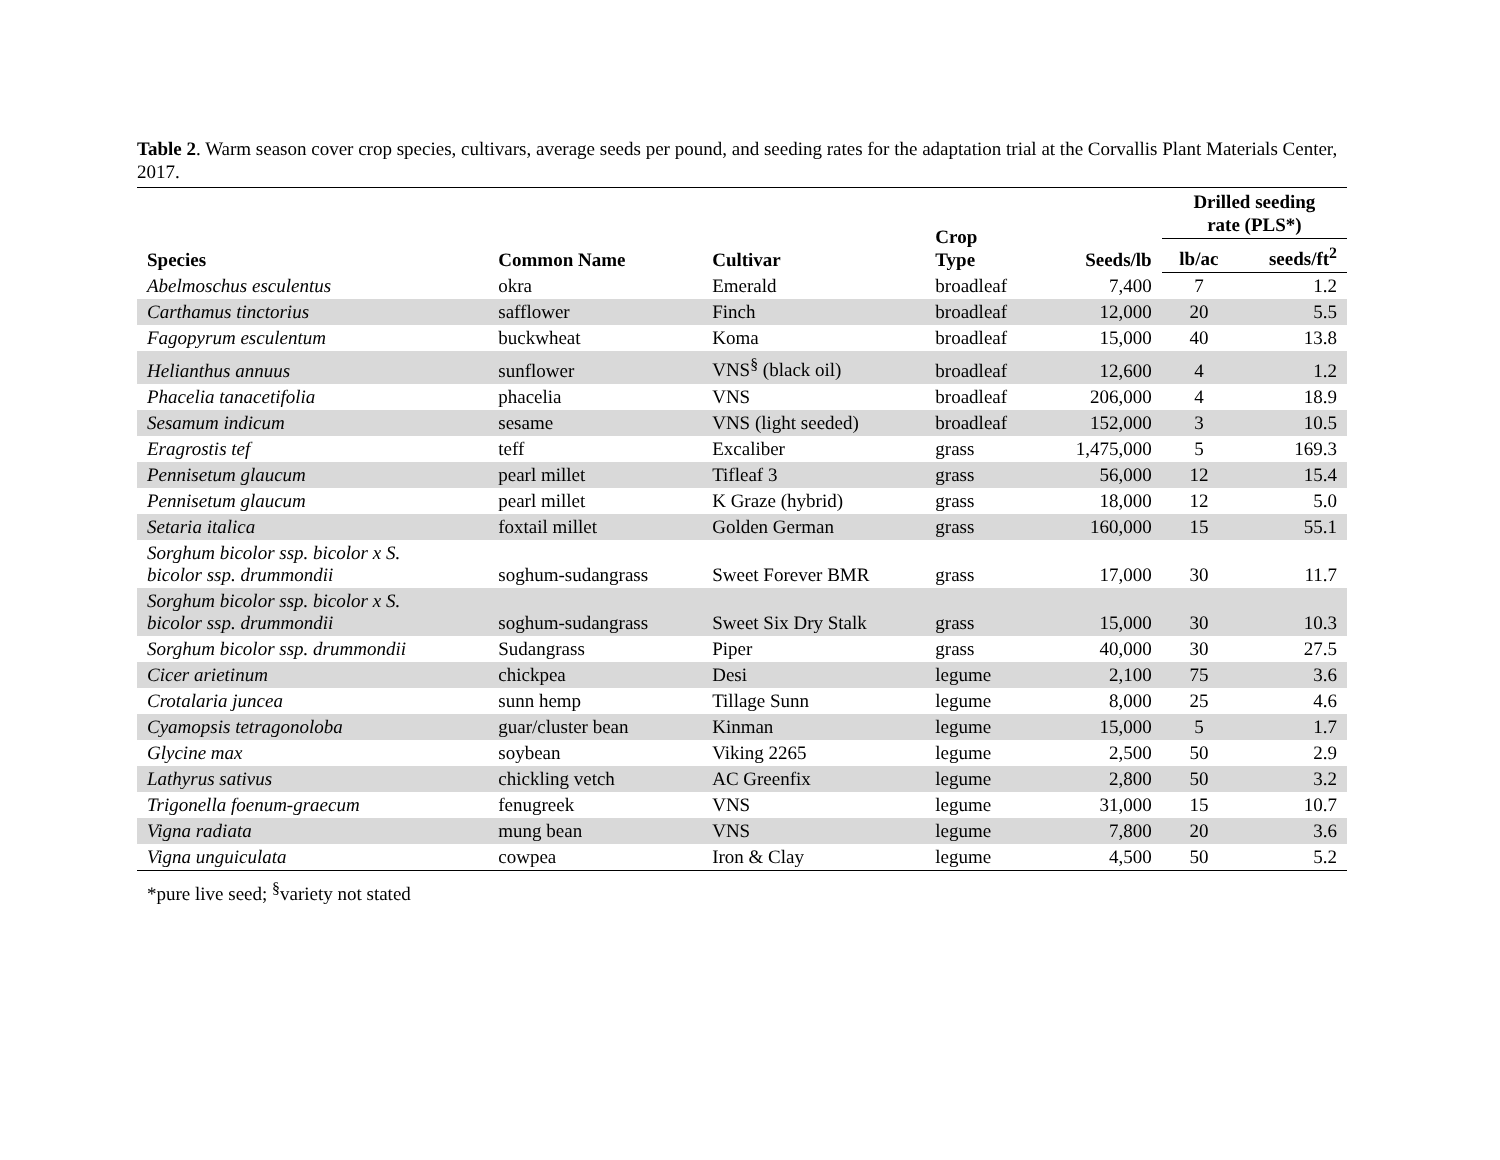Table 2. Warm season cover crop species, cultivars, average seeds per pound, and seeding rates for the adaptation trial at the Corvallis Plant Materials Center, 2017.
| Species | Common Name | Cultivar | Crop Type | Seeds/lb | Drilled seeding rate (PLS*) | |
| --- | --- | --- | --- | --- | --- | --- |
| | | | | | lb/ac | seeds/ft<sup>2</sup> |
| Abelmoschus esculentus | okra | Emerald | broadleaf | 7,400 | 7 | 1.2 |
| Carthamus tinctorius | safflower | Finch | broadleaf | 12,000 | 20 | 5.5 |
| Fagopyrum esculentum | buckwheat | Koma | broadleaf | 15,000 | 40 | 13.8 |
| Helianthus annuus | sunflower | VNS<sup>§</sup> (black oil) | broadleaf | 12,600 | 4 | 1.2 |
| Phacelia tanacetifolia | phacelia | VNS | broadleaf | 206,000 | 4 | 18.9 |
| Sesamum indicum | sesame | VNS (light seeded) | broadleaf | 152,000 | 3 | 10.5 |
| Eragrostis tef | teff | Excaliber | grass | 1,475,000 | 5 | 169.3 |
| Pennisetum glaucum | pearl millet | Tifleaf 3 | grass | 56,000 | 12 | 15.4 |
| Pennisetum glaucum | pearl millet | K Graze (hybrid) | grass | 18,000 | 12 | 5.0 |
| Setaria italica | foxtail millet | Golden German | grass | 160,000 | 15 | 55.1 |
| Sorghum bicolor ssp. bicolor x S. bicolor ssp. drummondii | soghum-sudangrass | Sweet Forever BMR | grass | 17,000 | 30 | 11.7 |
| Sorghum bicolor ssp. bicolor x S. bicolor ssp. drummondii | soghum-sudangrass | Sweet Six Dry Stalk | grass | 15,000 | 30 | 10.3 |
| Sorghum bicolor ssp. drummondii | Sudangrass | Piper | grass | 40,000 | 30 | 27.5 |
| Cicer arietinum | chickpea | Desi | legume | 2,100 | 75 | 3.6 |
| Crotalaria juncea | sunn hemp | Tillage Sunn | legume | 8,000 | 25 | 4.6 |
| Cyamopsis tetragonoloba | guar/cluster bean | Kinman | legume | 15,000 | 5 | 1.7 |
| Glycine max | soybean | Viking 2265 | legume | 2,500 | 50 | 2.9 |
| Lathyrus sativus | chickling vetch | AC Greenfix | legume | 2,800 | 50 | 3.2 |
| Trigonella foenum-graecum | fenugreek | VNS | legume | 31,000 | 15 | 10.7 |
| Vigna radiata | mung bean | VNS | legume | 7,800 | 20 | 3.6 |
| Vigna unguiculata | cowpea | Iron & Clay | legume | 4,500 | 50 | 5.2 |
*pure live seed; <sup>§</sup>variety not stated